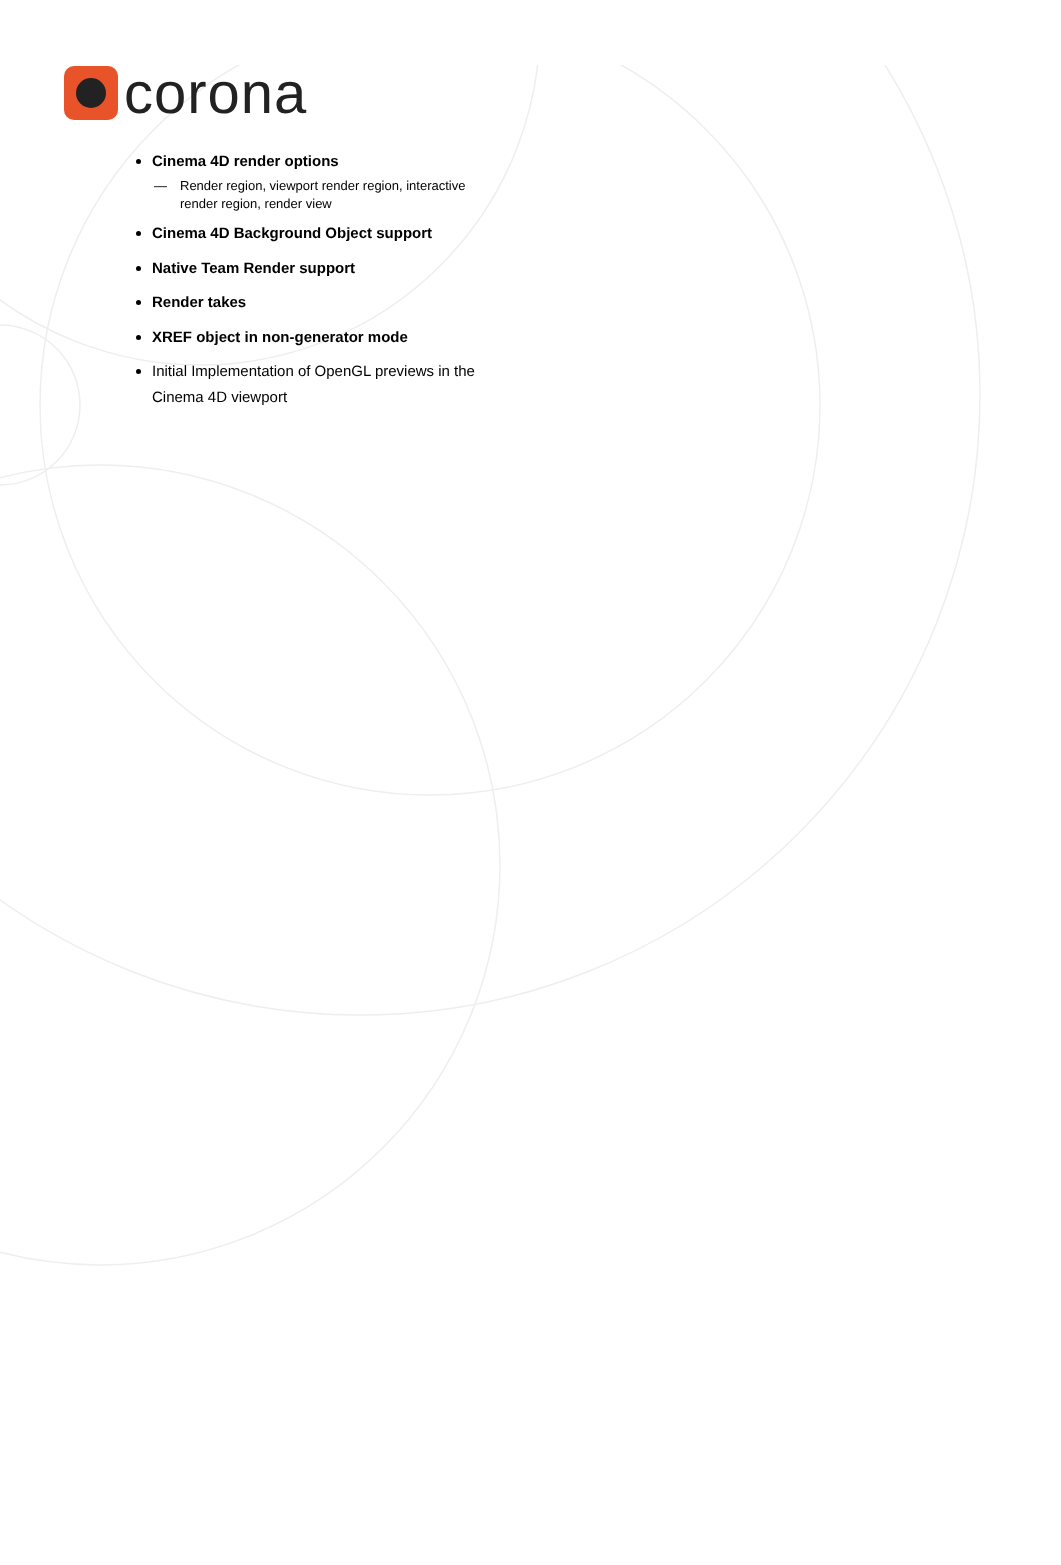corona
Cinema 4D render options
— Render region, viewport render region, interactive render region, render view
Cinema 4D Background Object support
Native Team Render support
Render takes
XREF object in non-generator mode
Initial Implementation of OpenGL previews in the Cinema 4D viewport